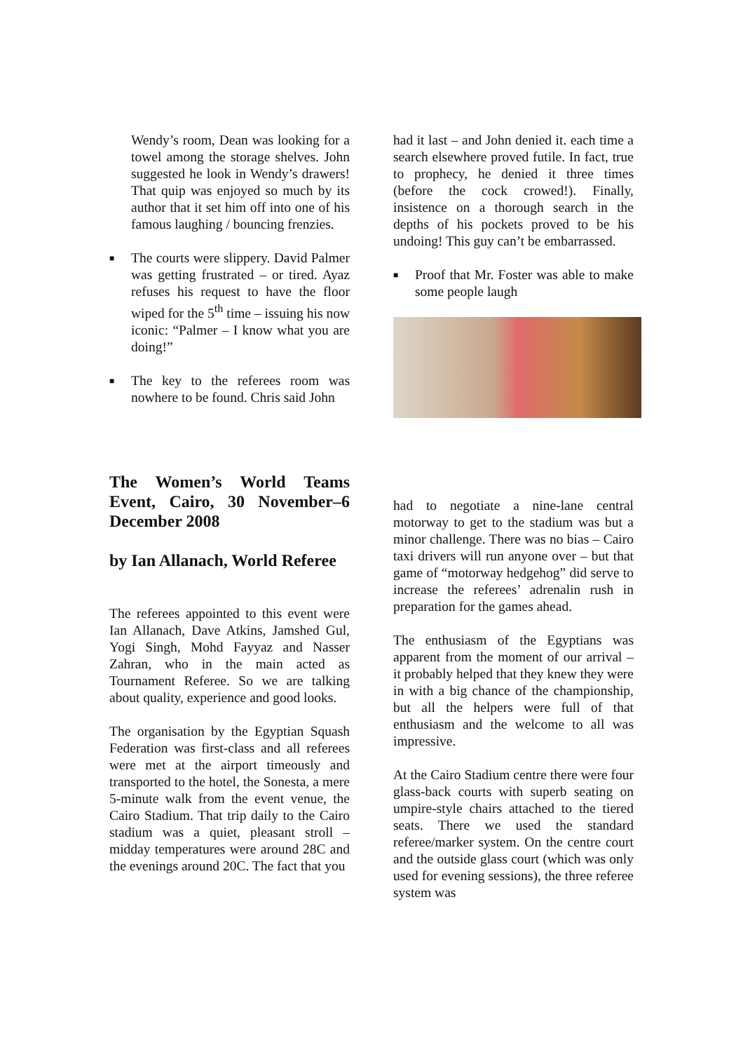Wendy’s room, Dean was looking for a towel among the storage shelves. John suggested he look in Wendy’s drawers! That quip was enjoyed so much by its author that it set him off into one of his famous laughing / bouncing frenzies.
■ The courts were slippery. David Palmer was getting frustrated – or tired. Ayaz refuses his request to have the floor wiped for the 5<sup>th</sup> time – issuing his now iconic: “Palmer – I know what you are doing!”
■ The key to the referees room was nowhere to be found. Chris said John
had it last – and John denied it. each time a search elsewhere proved futile. In fact, true to prophecy, he denied it three times (before the cock crowed!). Finally, insistence on a thorough search in the depths of his pockets proved to be his undoing! This guy can’t be embarrassed.
■ Proof that Mr. Foster was able to make some people laugh
The Women’s World Teams Event, Cairo, 30 November–6 December 2008
by Ian Allanach, World Referee
The referees appointed to this event were Ian Allanach, Dave Atkins, Jamshed Gul, Yogi Singh, Mohd Fayyaz and Nasser Zahran, who in the main acted as Tournament Referee. So we are talking about quality, experience and good looks.
The organisation by the Egyptian Squash Federation was first-class and all referees were met at the airport timeously and transported to the hotel, the Sonesta, a mere 5-minute walk from the event venue, the Cairo Stadium. That trip daily to the Cairo stadium was a quiet, pleasant stroll – midday temperatures were around 28C and the evenings around 20C. The fact that you
had to negotiate a nine-lane central motorway to get to the stadium was but a minor challenge. There was no bias – Cairo taxi drivers will run anyone over – but that game of “motorway hedgehog” did serve to increase the referees’ adrenalin rush in preparation for the games ahead.
The enthusiasm of the Egyptians was apparent from the moment of our arrival – it probably helped that they knew they were in with a big chance of the championship, but all the helpers were full of that enthusiasm and the welcome to all was impressive.
At the Cairo Stadium centre there were four glass-back courts with superb seating on umpire-style chairs attached to the tiered seats. There we used the standard referee/marker system. On the centre court and the outside glass court (which was only used for evening sessions), the three referee system was